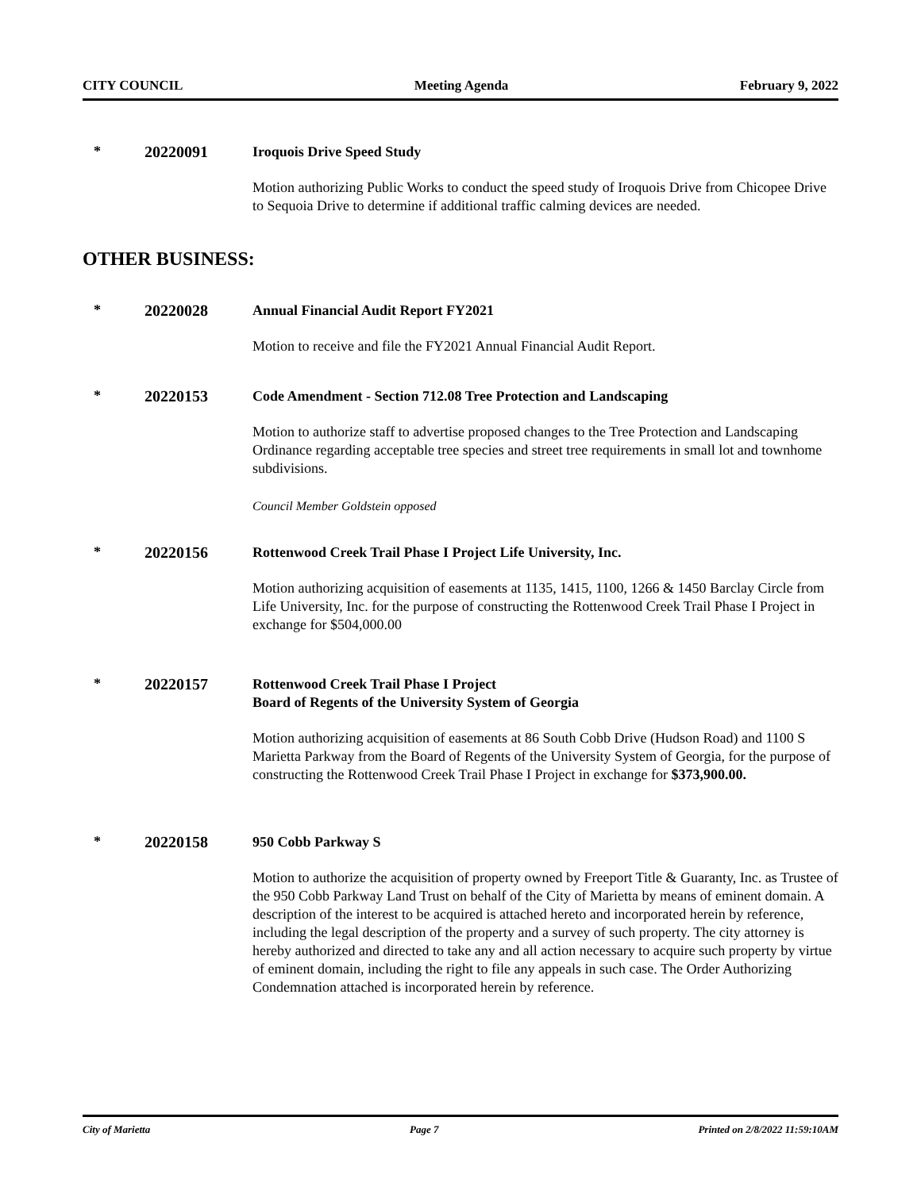CITY COUNCIL Meeting Agenda February 9, 2022
* 20220091
Iroquois Drive Speed Study
Motion authorizing Public Works to conduct the speed study of Iroquois Drive from Chicopee Drive to Sequoia Drive to determine if additional traffic calming devices are needed.
OTHER BUSINESS:
* 20220028
Annual Financial Audit Report FY2021
Motion to receive and file the FY2021 Annual Financial Audit Report.
* 20220153
Code Amendment - Section 712.08 Tree Protection and Landscaping
Motion to authorize staff to advertise proposed changes to the Tree Protection and Landscaping Ordinance regarding acceptable tree species and street tree requirements in small lot and townhome subdivisions.
Council Member Goldstein opposed
* 20220156
Rottenwood Creek Trail Phase I Project Life University, Inc.
Motion authorizing acquisition of easements at 1135, 1415, 1100, 1266 & 1450 Barclay Circle from Life University, Inc. for the purpose of constructing the Rottenwood Creek Trail Phase I Project in exchange for $504,000.00
* 20220157
Rottenwood Creek Trail Phase I Project
Board of Regents of the University System of Georgia
Motion authorizing acquisition of easements at 86 South Cobb Drive (Hudson Road) and 1100 S Marietta Parkway from the Board of Regents of the University System of Georgia, for the purpose of constructing the Rottenwood Creek Trail Phase I Project in exchange for $373,900.00.
* 20220158
950 Cobb Parkway S
Motion to authorize the acquisition of property owned by Freeport Title & Guaranty, Inc. as Trustee of the 950 Cobb Parkway Land Trust on behalf of the City of Marietta by means of eminent domain. A description of the interest to be acquired is attached hereto and incorporated herein by reference, including the legal description of the property and a survey of such property. The city attorney is hereby authorized and directed to take any and all action necessary to acquire such property by virtue of eminent domain, including the right to file any appeals in such case. The Order Authorizing Condemnation attached is incorporated herein by reference.
City of Marietta Page 7 Printed on 2/8/2022 11:59:10AM